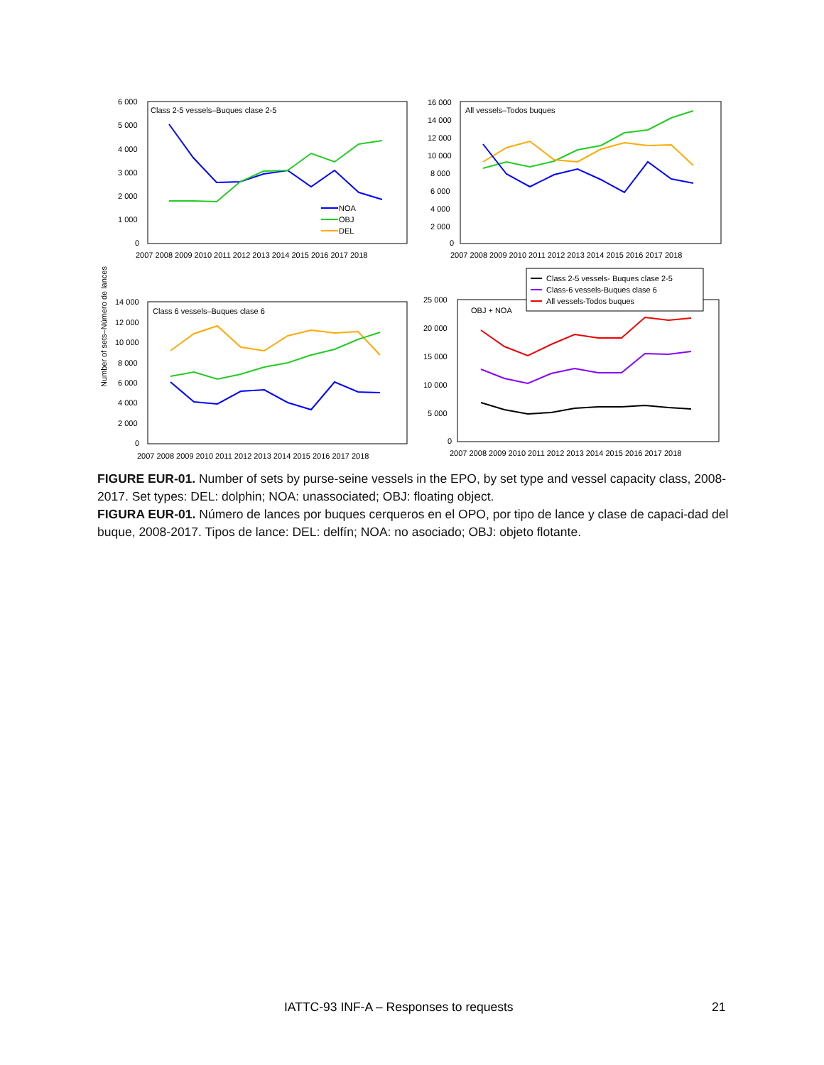Number of sets–Número de lances
Class 2-5 vessels–Buques clase 2-5
All vessels–Todos buques
Class 6 vessels–Buques clase 6
OBJ + NOA
6 000
5 000
4 000
3 000
2 000
1 000
0
16 000
14 000
12 000
10 000
8 000
6 000
4 000
2 000
0
14 000
12 000
10 000
8 000
6 000
4 000
2 000
0
25 000
20 000
15 000
10 000
5 000
0
2007 2008 2009 2010 2011 2012 2013 2014 2015 2016 2017 2018
2007 2008 2009 2010 2011 2012 2013 2014 2015 2016 2017 2018
2007 2008 2009 2010 2011 2012 2013 2014 2015 2016 2017 2018
2007 2008 2009 2010 2011 2012 2013 2014 2015 2016 2017 2018
NOA
OBJ
DEL
Class 2-5 vessels- Buques clase 2-5
Class-6 vessels-Buques clase 6
All vessels-Todos buques
FIGURE EUR-01. Number of sets by purse-seine vessels in the EPO, by set type and vessel capacity class, 2008-2017. Set types: DEL: dolphin; NOA: unassociated; OBJ: floating object.
FIGURA EUR-01. Número de lances por buques cerqueros en el OPO, por tipo de lance y clase de capaci-dad del buque, 2008-2017. Tipos de lance: DEL: delfín; NOA: no asociado; OBJ: objeto flotante.
IATTC-93 INF-A – Responses to requests 21